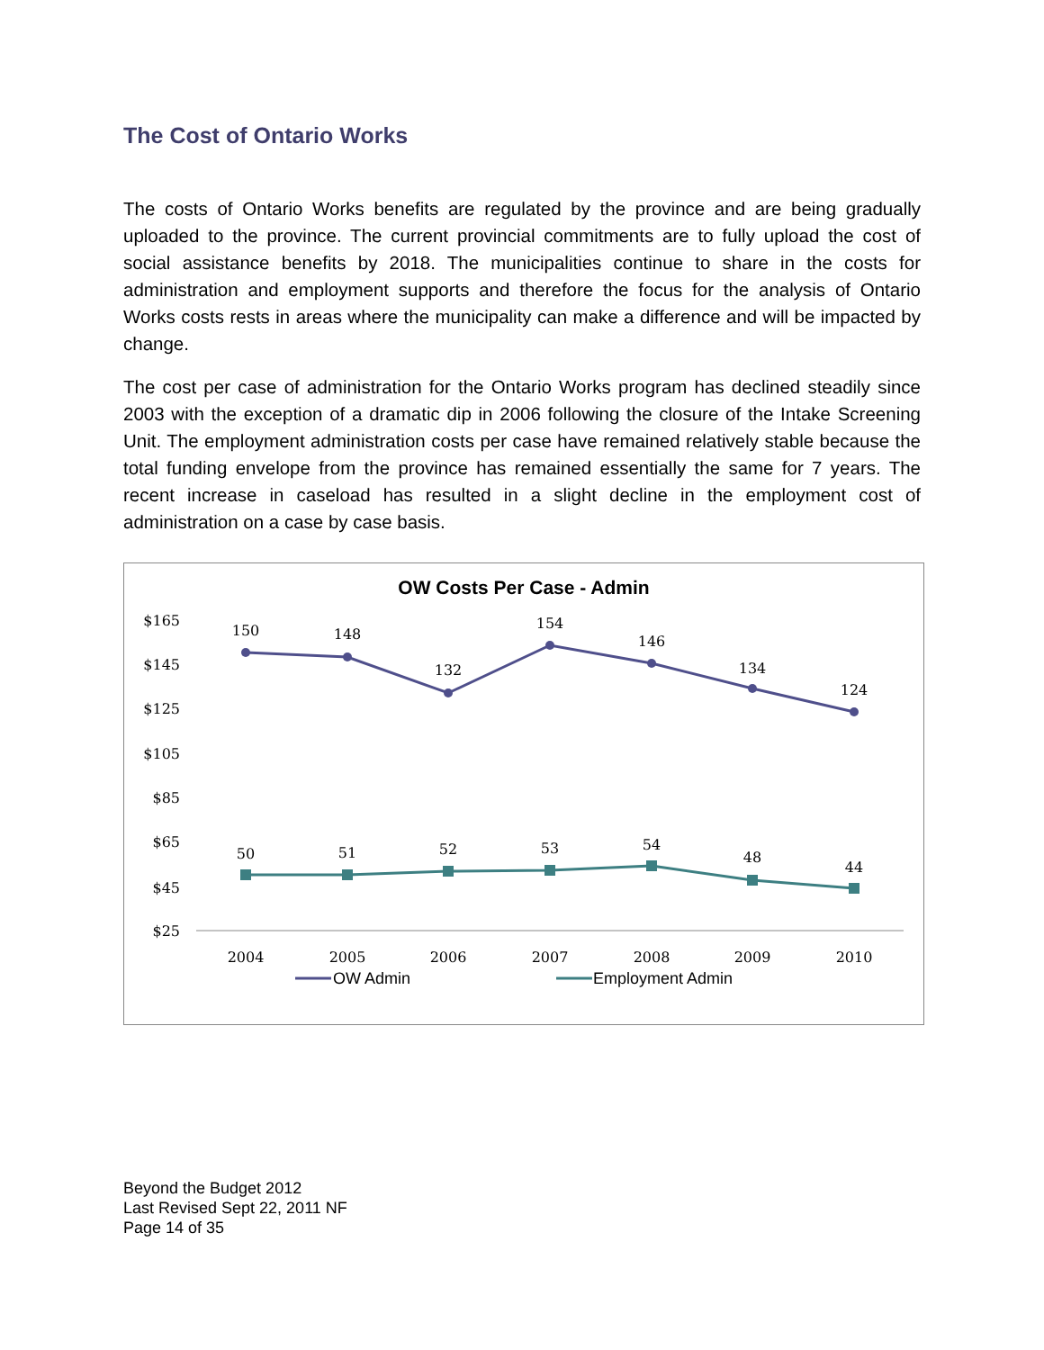The Cost of Ontario Works
The costs of Ontario Works benefits are regulated by the province and are being gradually uploaded to the province. The current provincial commitments are to fully upload the cost of social assistance benefits by 2018. The municipalities continue to share in the costs for administration and employment supports and therefore the focus for the analysis of Ontario Works costs rests in areas where the municipality can make a difference and will be impacted by change.
The cost per case of administration for the Ontario Works program has declined steadily since 2003 with the exception of a dramatic dip in 2006 following the closure of the Intake Screening Unit. The employment administration costs per case have remained relatively stable because the total funding envelope from the province has remained essentially the same for 7 years. The recent increase in caseload has resulted in a slight decline in the employment cost of administration on a case by case basis.
OW Costs Per Case - Admin
$165
$145
$125
$105
$85
$65
$45
$25
150
148
132
154
146
134
124
50
51
52
53
54
48
44
2004
2005
2006
2007
2008
2009
2010
OW Admin
Employment Admin
Beyond the Budget 2012
Last Revised Sept 22, 2011 NF
Page 14 of 35